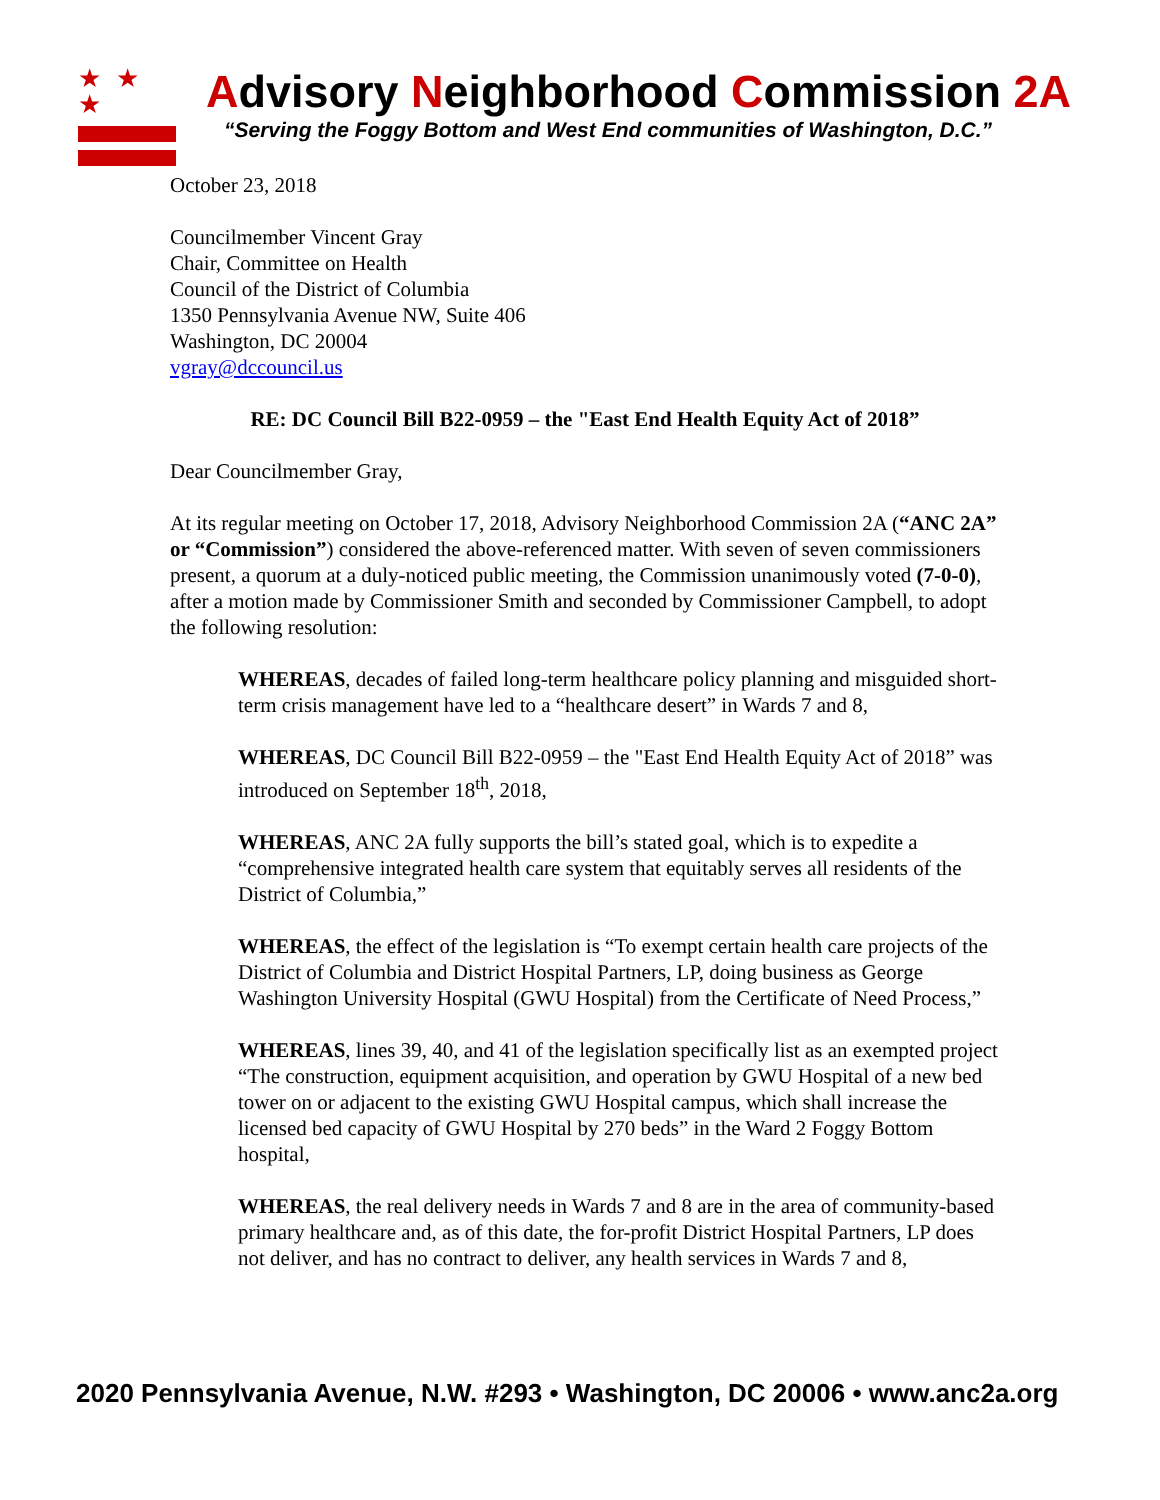★ ★ ★
Advisory Neighborhood Commission 2A
“Serving the Foggy Bottom and West End communities of Washington, D.C.”
October 23, 2018
Councilmember Vincent Gray
Chair, Committee on Health
Council of the District of Columbia
1350 Pennsylvania Avenue NW, Suite 406
Washington, DC 20004
vgray@dccouncil.us
RE: DC Council Bill B22-0959 – the "East End Health Equity Act of 2018”
Dear Councilmember Gray,
At its regular meeting on October 17, 2018, Advisory Neighborhood Commission 2A (“ANC 2A” or “Commission”) considered the above-referenced matter. With seven of seven commissioners present, a quorum at a duly-noticed public meeting, the Commission unanimously voted (7-0-0), after a motion made by Commissioner Smith and seconded by Commissioner Campbell, to adopt the following resolution:
WHEREAS, decades of failed long-term healthcare policy planning and misguided short-term crisis management have led to a “healthcare desert” in Wards 7 and 8,
WHEREAS, DC Council Bill B22-0959 – the "East End Health Equity Act of 2018” was introduced on September 18<sup>th</sup>, 2018,
WHEREAS, ANC 2A fully supports the bill’s stated goal, which is to expedite a “comprehensive integrated health care system that equitably serves all residents of the District of Columbia,”
WHEREAS, the effect of the legislation is “To exempt certain health care projects of the District of Columbia and District Hospital Partners, LP, doing business as George Washington University Hospital (GWU Hospital) from the Certificate of Need Process,”
WHEREAS, lines 39, 40, and 41 of the legislation specifically list as an exempted project “The construction, equipment acquisition, and operation by GWU Hospital of a new bed tower on or adjacent to the existing GWU Hospital campus, which shall increase the licensed bed capacity of GWU Hospital by 270 beds” in the Ward 2 Foggy Bottom hospital,
WHEREAS, the real delivery needs in Wards 7 and 8 are in the area of community-based primary healthcare and, as of this date, the for-profit District Hospital Partners, LP does not deliver, and has no contract to deliver, any health services in Wards 7 and 8,
2020 Pennsylvania Avenue, N.W. #293 • Washington, DC 20006 • www.anc2a.org